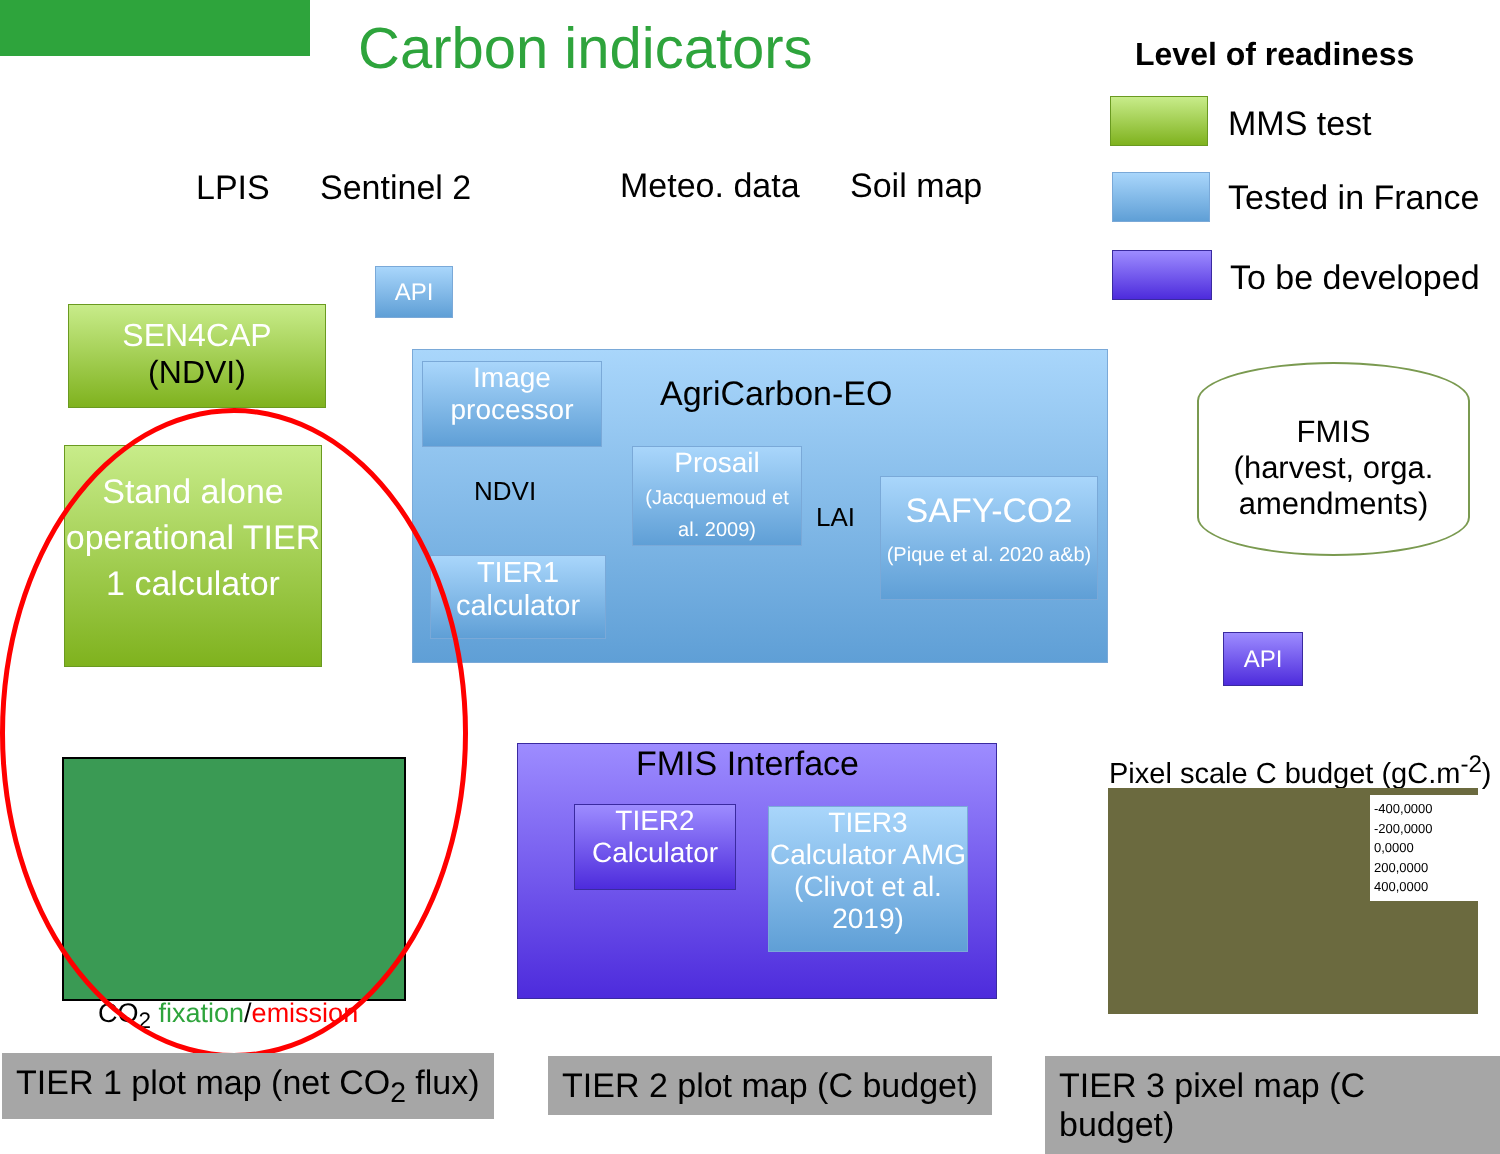Carbon indicators Level of readiness
MMS test
Tested in France
To be developed
LPIS Sentinel 2 Meteo. data Soil map
API
SEN4CAP
(NDVI)
Stand alone operational TIER 1 calculator
Image processor
AgriCarbon-EO
NDVI
Prosail
(Jacquemoud et al. 2009)
LAI
SAFY-CO2
(Pique et al. 2020 a&b)
TIER1 calculator
FMIS
(harvest, orga. amendments)
API
CO<sub>2</sub> fixation/emission
FMIS Interface
TIER2 Calculator
TIER3 Calculator AMG (Clivot et al. 2019)
Pixel scale C budget (gC.m<sup>-2</sup>)
-400,0000
-200,0000
0,0000
200,0000
400,0000
TIER 1 plot map (net CO<sub>2</sub> flux) TIER 2 plot map (C budget) TIER 3 pixel map (C budget)